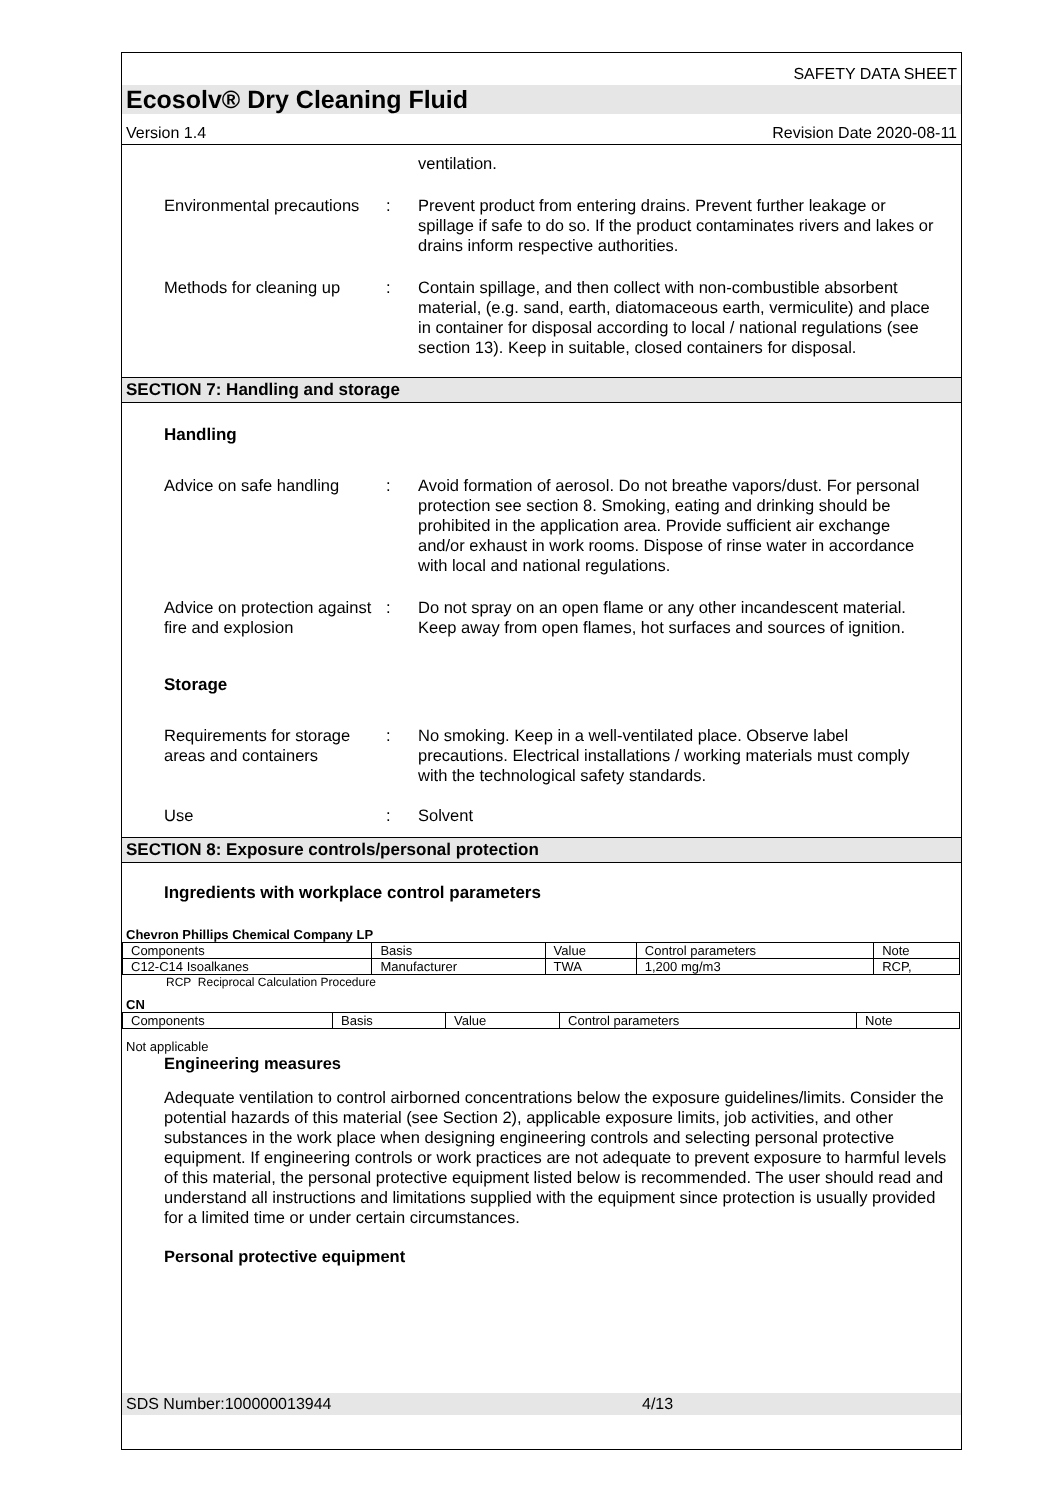SAFETY DATA SHEET
Ecosolv® Dry Cleaning Fluid
Version 1.4 Revision Date 2020-08-11
ventilation.
Environmental precautions
: Prevent product from entering drains. Prevent further leakage or spillage if safe to do so. If the product contaminates rivers and lakes or drains inform respective authorities.
Methods for cleaning up
: Contain spillage, and then collect with non-combustible absorbent material, (e.g. sand, earth, diatomaceous earth, vermiculite) and place in container for disposal according to local / national regulations (see section 13). Keep in suitable, closed containers for disposal.
SECTION 7: Handling and storage
Handling
Advice on safe handling
: Avoid formation of aerosol. Do not breathe vapors/dust. For personal protection see section 8. Smoking, eating and drinking should be prohibited in the application area. Provide sufficient air exchange and/or exhaust in work rooms. Dispose of rinse water in accordance with local and national regulations.
Advice on protection against fire and explosion
: Do not spray on an open flame or any other incandescent material. Keep away from open flames, hot surfaces and sources of ignition.
Storage
Requirements for storage areas and containers
: No smoking. Keep in a well-ventilated place. Observe label precautions. Electrical installations / working materials must comply with the technological safety standards.
Use : Solvent
SECTION 8: Exposure controls/personal protection
Ingredients with workplace control parameters
Chevron Phillips Chemical Company LP
| Components | Basis | Value | Control parameters | Note |
| --- | --- | --- | --- | --- |
| C12-C14 Isoalkanes | Manufacturer | TWA | 1,200 mg/m3 | RCP, |
RCP Reciprocal Calculation Procedure
CN
| Components | Basis | Value | Control parameters | Note |
| --- | --- | --- | --- | --- |
Not applicable
Engineering measures
Adequate ventilation to control airborned concentrations below the exposure guidelines/limits. Consider the potential hazards of this material (see Section 2), applicable exposure limits, job activities, and other substances in the work place when designing engineering controls and selecting personal protective equipment. If engineering controls or work practices are not adequate to prevent exposure to harmful levels of this material, the personal protective equipment listed below is recommended. The user should read and understand all instructions and limitations supplied with the equipment since protection is usually provided for a limited time or under certain circumstances.
Personal protective equipment
SDS Number:100000013944 4/13